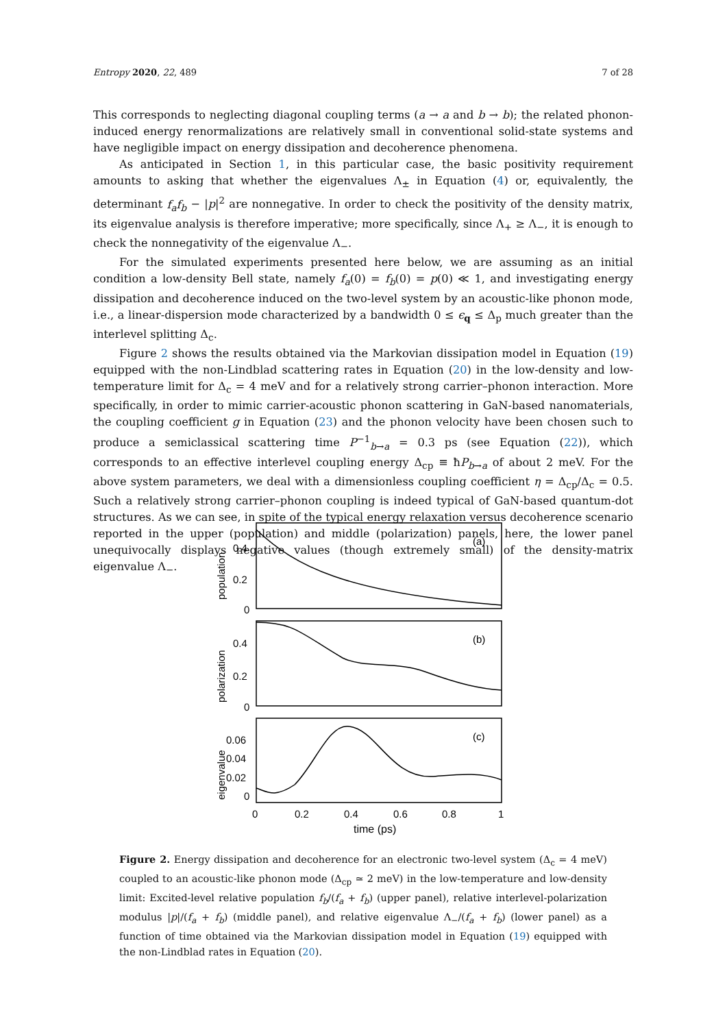Entropy 2020, 22, 489 7 of 28
This corresponds to neglecting diagonal coupling terms (a → a and b → b); the related phonon-induced energy renormalizations are relatively small in conventional solid-state systems and have negligible impact on energy dissipation and decoherence phenomena.
As anticipated in Section 1, in this particular case, the basic positivity requirement amounts to asking that whether the eigenvalues Λ<sub>±</sub> in Equation (4) or, equivalently, the determinant f<sub>a</sub>f<sub>b</sub> − |p|<sup>2</sup> are nonnegative. In order to check the positivity of the density matrix, its eigenvalue analysis is therefore imperative; more specifically, since Λ<sub>+</sub> ≥ Λ<sub>−</sub>, it is enough to check the nonnegativity of the eigenvalue Λ<sub>−</sub>.
For the simulated experiments presented here below, we are assuming as an initial condition a low-density Bell state, namely f<sub>a</sub>(0) = f<sub>b</sub>(0) = p(0) ≪ 1, and investigating energy dissipation and decoherence induced on the two-level system by an acoustic-like phonon mode, i.e., a linear-dispersion mode characterized by a bandwidth 0 ≤ ϵ<sub>q</sub> ≤ Δ<sub>p</sub> much greater than the interlevel splitting Δ<sub>c</sub>.
Figure 2 shows the results obtained via the Markovian dissipation model in Equation (19) equipped with the non-Lindblad scattering rates in Equation (20) in the low-density and low-temperature limit for Δ<sub>c</sub> = 4 meV and for a relatively strong carrier–phonon interaction. More specifically, in order to mimic carrier-acoustic phonon scattering in GaN-based nanomaterials, the coupling coefficient g in Equation (23) and the phonon velocity have been chosen such to produce a semiclassical scattering time P<sup>−1</sup><sub>b→a</sub> = 0.3 ps (see Equation (22)), which corresponds to an effective interlevel coupling energy Δ<sub>cp</sub> ≡ ħP<sub>b→a</sub> of about 2 meV. For the above system parameters, we deal with a dimensionless coupling coefficient η = Δ<sub>cp</sub>/Δ<sub>c</sub> = 0.5. Such a relatively strong carrier–phonon coupling is indeed typical of GaN-based quantum-dot structures. As we can see, in spite of the typical energy relaxation versus decoherence scenario reported in the upper (population) and middle (polarization) panels, here, the lower panel unequivocally displays negative values (though extremely small) of the density-matrix eigenvalue Λ<sub>−</sub>.
(a)
(b)
(c)
0.4
0.2
0
0.4
0.2
0
0.06
0.04
0.02
0
0
0.2
0.4
0.6
0.8
1
time (ps)
population
polarization
eigenvalue
Figure 2. Energy dissipation and decoherence for an electronic two-level system (Δ<sub>c</sub> = 4 meV) coupled to an acoustic-like phonon mode (Δ<sub>cp</sub> ≃ 2 meV) in the low-temperature and low-density limit: Excited-level relative population f<sub>b</sub>/(f<sub>a</sub> + f<sub>b</sub>) (upper panel), relative interlevel-polarization modulus |p|/(f<sub>a</sub> + f<sub>b</sub>) (middle panel), and relative eigenvalue Λ<sub>−</sub>/(f<sub>a</sub> + f<sub>b</sub>) (lower panel) as a function of time obtained via the Markovian dissipation model in Equation (19) equipped with the non-Lindblad rates in Equation (20).